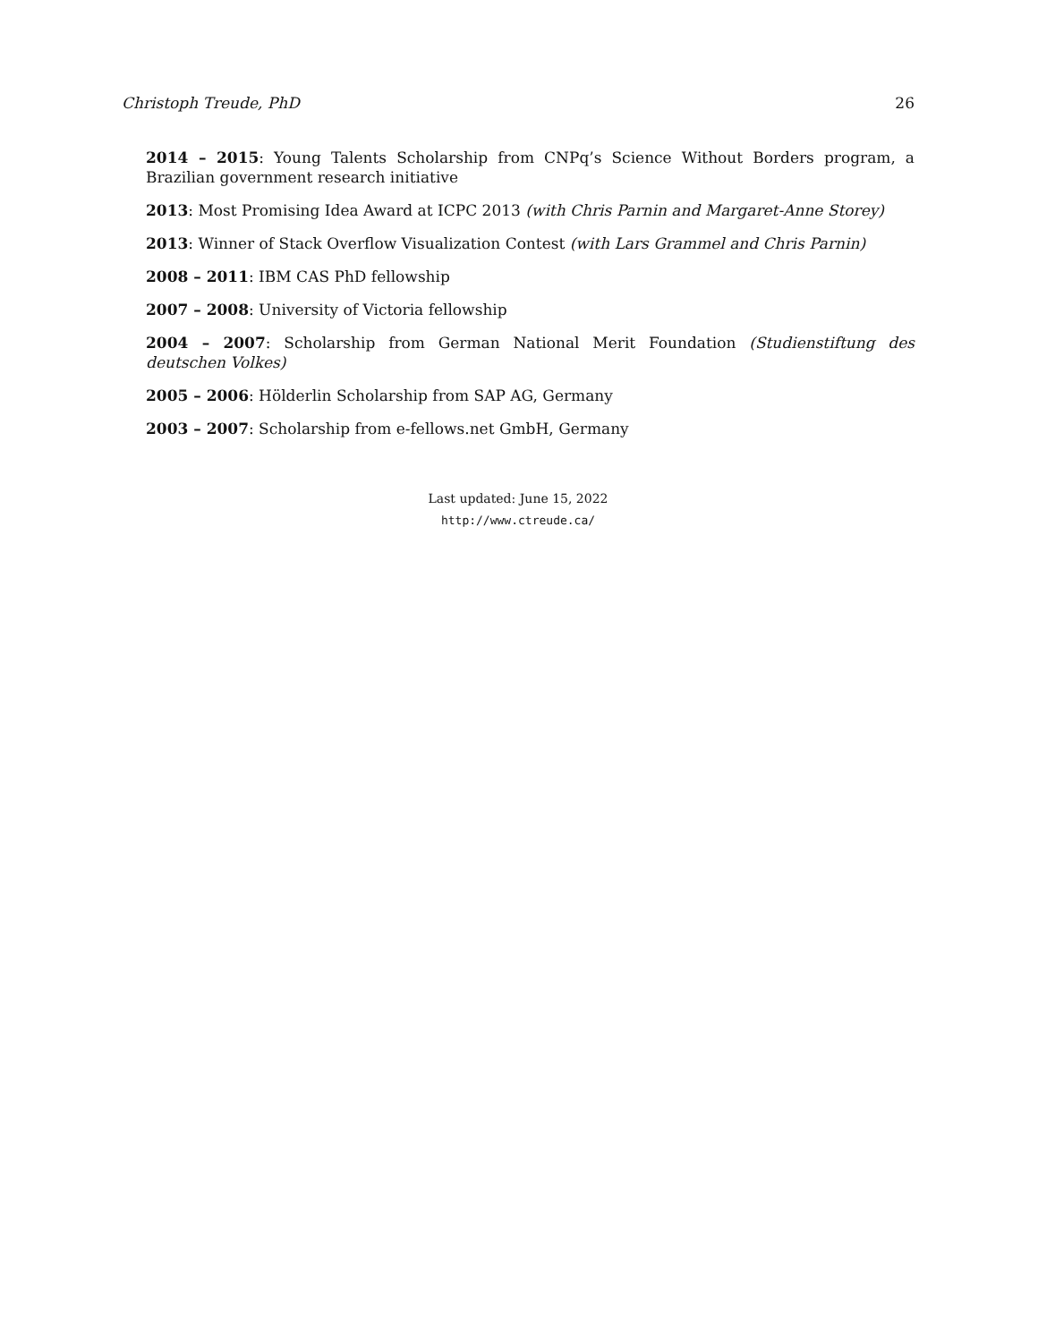Christoph Treude, PhD 26
2014 – 2015: Young Talents Scholarship from CNPq’s Science Without Borders program, a Brazilian government research initiative
2013: Most Promising Idea Award at ICPC 2013 (with Chris Parnin and Margaret-Anne Storey)
2013: Winner of Stack Overflow Visualization Contest (with Lars Grammel and Chris Parnin)
2008 – 2011: IBM CAS PhD fellowship
2007 – 2008: University of Victoria fellowship
2004 – 2007: Scholarship from German National Merit Foundation (Studienstiftung des deutschen Volkes)
2005 – 2006: Hölderlin Scholarship from SAP AG, Germany
2003 – 2007: Scholarship from e-fellows.net GmbH, Germany
Last updated: June 15, 2022
http://www.ctreude.ca/